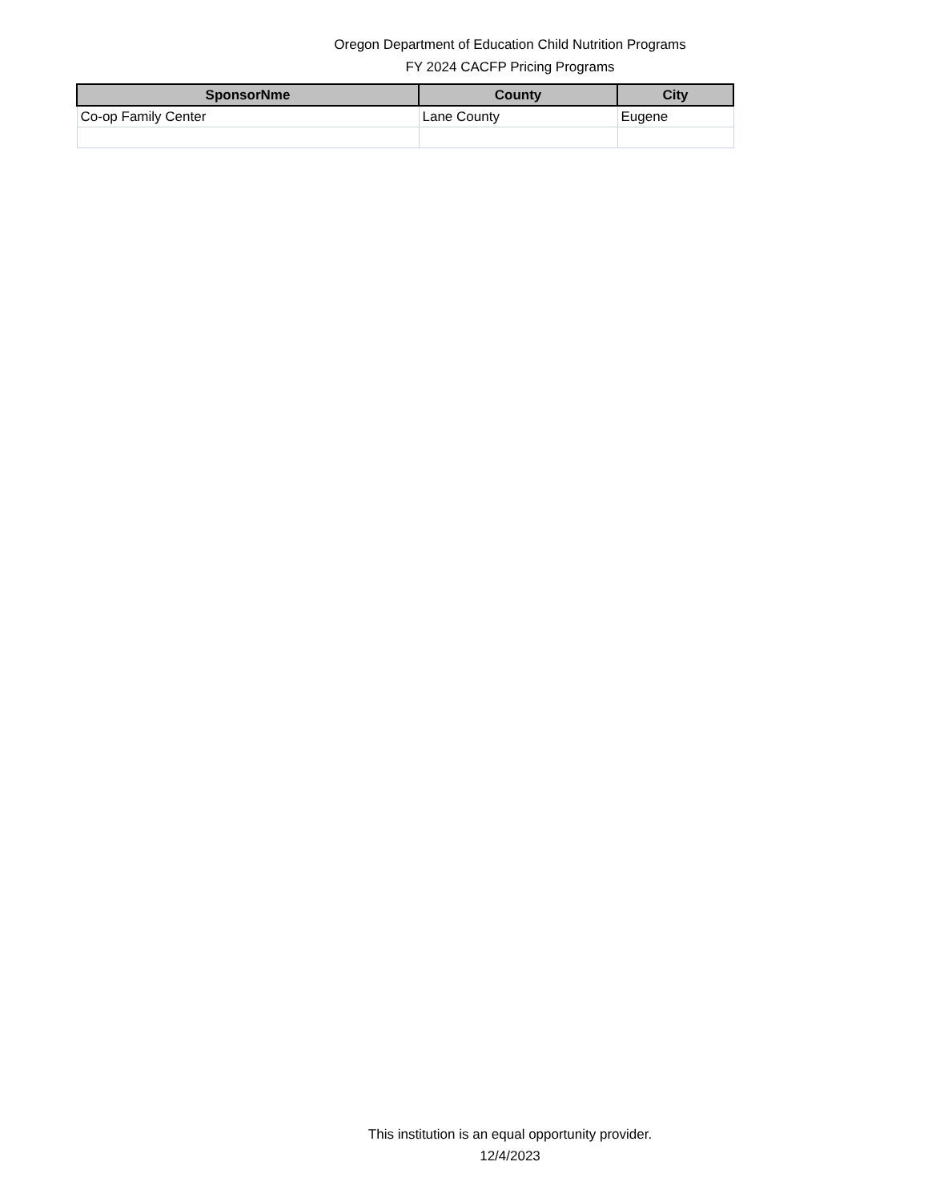Oregon Department of Education Child Nutrition Programs
FY 2024 CACFP Pricing Programs
| SponsorNme | County | City |
| --- | --- | --- |
| Co-op Family Center | Lane County | Eugene |
This institution is an equal opportunity provider.
12/4/2023